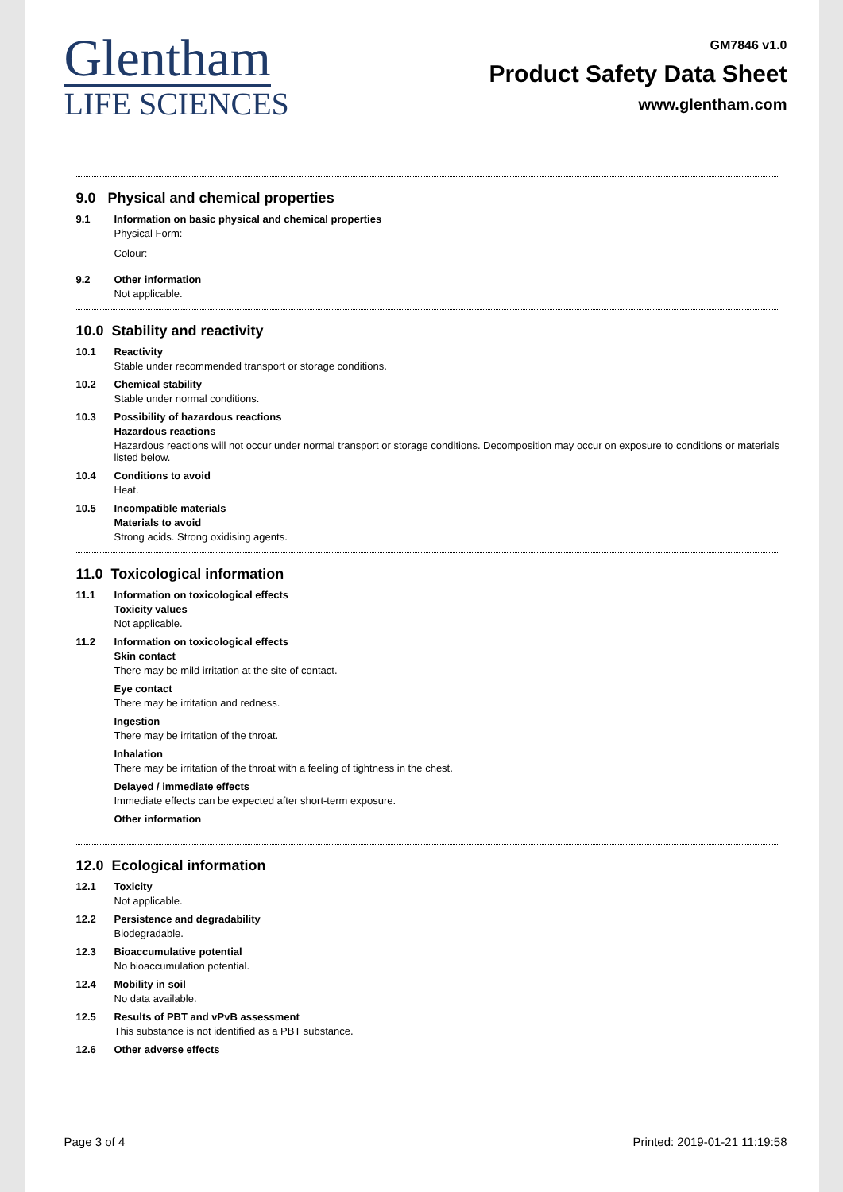Glentham
LIFE SCIENCES
GM7846 v1.0
Product Safety Data Sheet
www.glentham.com
9.0 Physical and chemical properties
9.1 Information on basic physical and chemical properties
Physical Form:
Colour:
9.2 Other information
Not applicable.
10.0 Stability and reactivity
10.1 Reactivity
Stable under recommended transport or storage conditions.
10.2 Chemical stability
Stable under normal conditions.
10.3 Possibility of hazardous reactions
Hazardous reactions
Hazardous reactions will not occur under normal transport or storage conditions. Decomposition may occur on exposure to conditions or materials listed below.
10.4 Conditions to avoid
Heat.
10.5 Incompatible materials
Materials to avoid
Strong acids. Strong oxidising agents.
11.0 Toxicological information
11.1 Information on toxicological effects
Toxicity values
Not applicable.
11.2 Information on toxicological effects
Skin contact
There may be mild irritation at the site of contact.
Eye contact
There may be irritation and redness.
Ingestion
There may be irritation of the throat.
Inhalation
There may be irritation of the throat with a feeling of tightness in the chest.
Delayed / immediate effects
Immediate effects can be expected after short-term exposure.
Other information
12.0 Ecological information
12.1 Toxicity
Not applicable.
12.2 Persistence and degradability
Biodegradable.
12.3 Bioaccumulative potential
No bioaccumulation potential.
12.4 Mobility in soil
No data available.
12.5 Results of PBT and vPvB assessment
This substance is not identified as a PBT substance.
12.6 Other adverse effects
Page 3 of 4 Printed: 2019-01-21 11:19:58